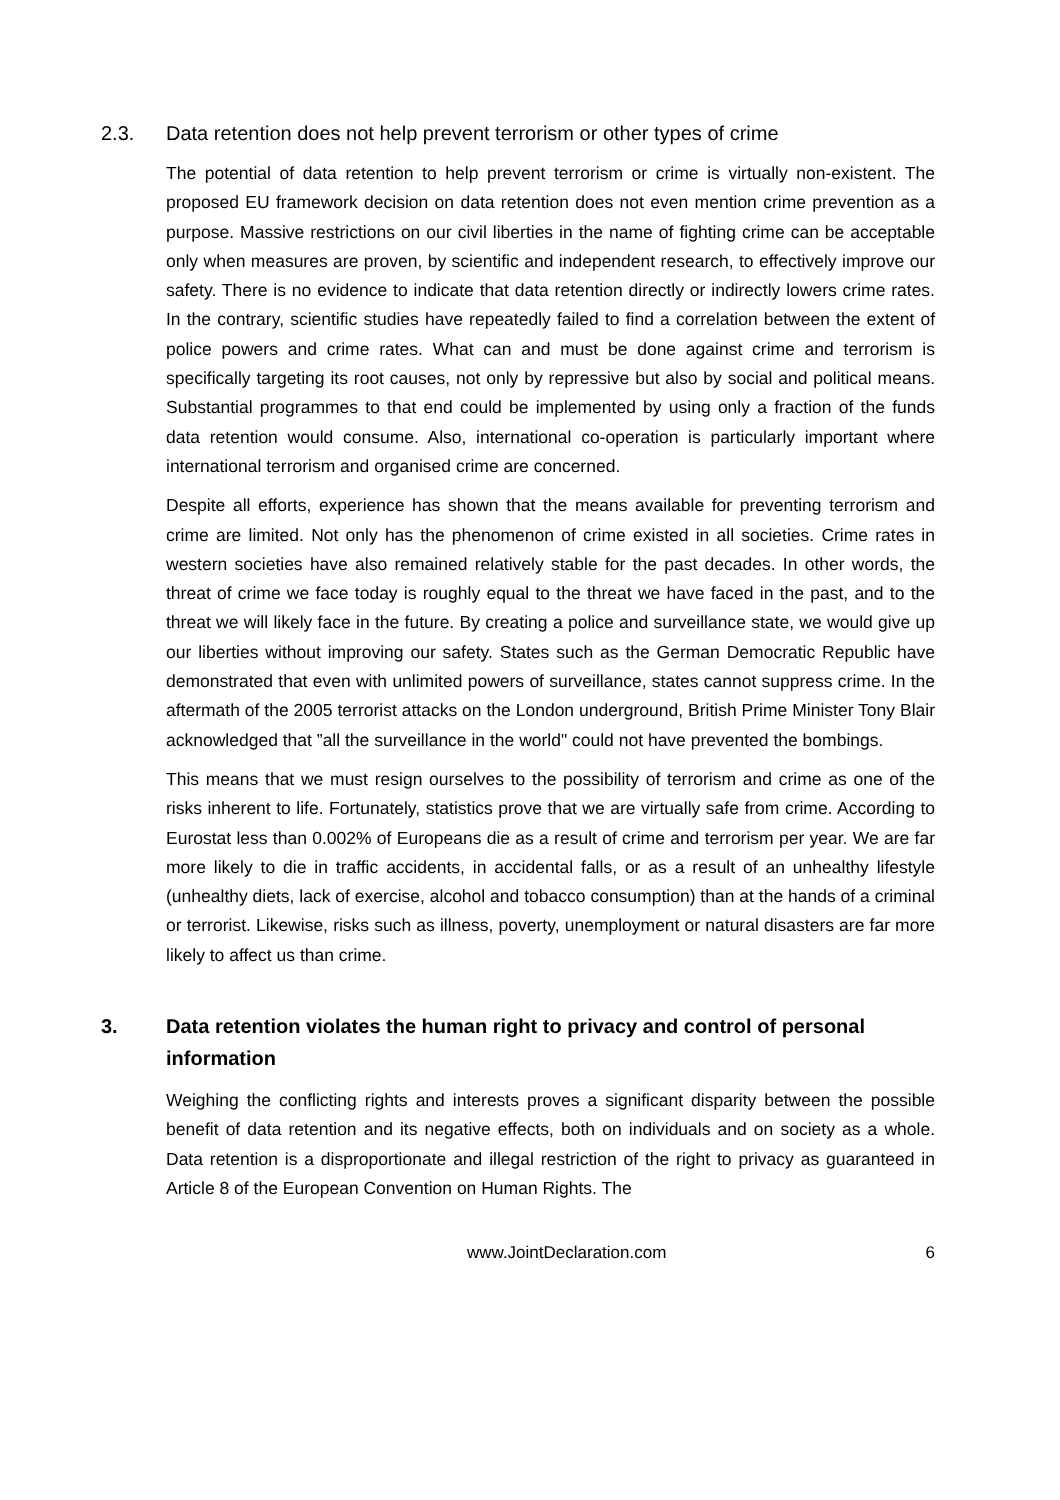2.3. Data retention does not help prevent terrorism or other types of crime
The potential of data retention to help prevent terrorism or crime is virtually non-existent. The proposed EU framework decision on data retention does not even mention crime prevention as a purpose. Massive restrictions on our civil liberties in the name of fighting crime can be acceptable only when measures are proven, by scientific and independent research, to effectively improve our safety. There is no evidence to indicate that data retention directly or indirectly lowers crime rates. In the contrary, scientific studies have repeatedly failed to find a correlation between the extent of police powers and crime rates. What can and must be done against crime and terrorism is specifically targeting its root causes, not only by repressive but also by social and political means. Substantial programmes to that end could be implemented by using only a fraction of the funds data retention would consume. Also, international co-operation is particularly important where international terrorism and organised crime are concerned.
Despite all efforts, experience has shown that the means available for preventing terrorism and crime are limited. Not only has the phenomenon of crime existed in all societies. Crime rates in western societies have also remained relatively stable for the past decades. In other words, the threat of crime we face today is roughly equal to the threat we have faced in the past, and to the threat we will likely face in the future. By creating a police and surveillance state, we would give up our liberties without improving our safety. States such as the German Democratic Republic have demonstrated that even with unlimited powers of surveillance, states cannot suppress crime. In the aftermath of the 2005 terrorist attacks on the London underground, British Prime Minister Tony Blair acknowledged that ”all the surveillance in the world" could not have prevented the bombings.
This means that we must resign ourselves to the possibility of terrorism and crime as one of the risks inherent to life. Fortunately, statistics prove that we are virtually safe from crime. According to Eurostat less than 0.002% of Europeans die as a result of crime and terrorism per year. We are far more likely to die in traffic accidents, in accidental falls, or as a result of an unhealthy lifestyle (unhealthy diets, lack of exercise, alcohol and tobacco consumption) than at the hands of a criminal or terrorist. Likewise, risks such as illness, poverty, unemployment or natural disasters are far more likely to affect us than crime.
3. Data retention violates the human right to privacy and control of personal information
Weighing the conflicting rights and interests proves a significant disparity between the possible benefit of data retention and its negative effects, both on individuals and on society as a whole. Data retention is a disproportionate and illegal restriction of the right to privacy as guaranteed in Article 8 of the European Convention on Human Rights. The
www.JointDeclaration.com 6